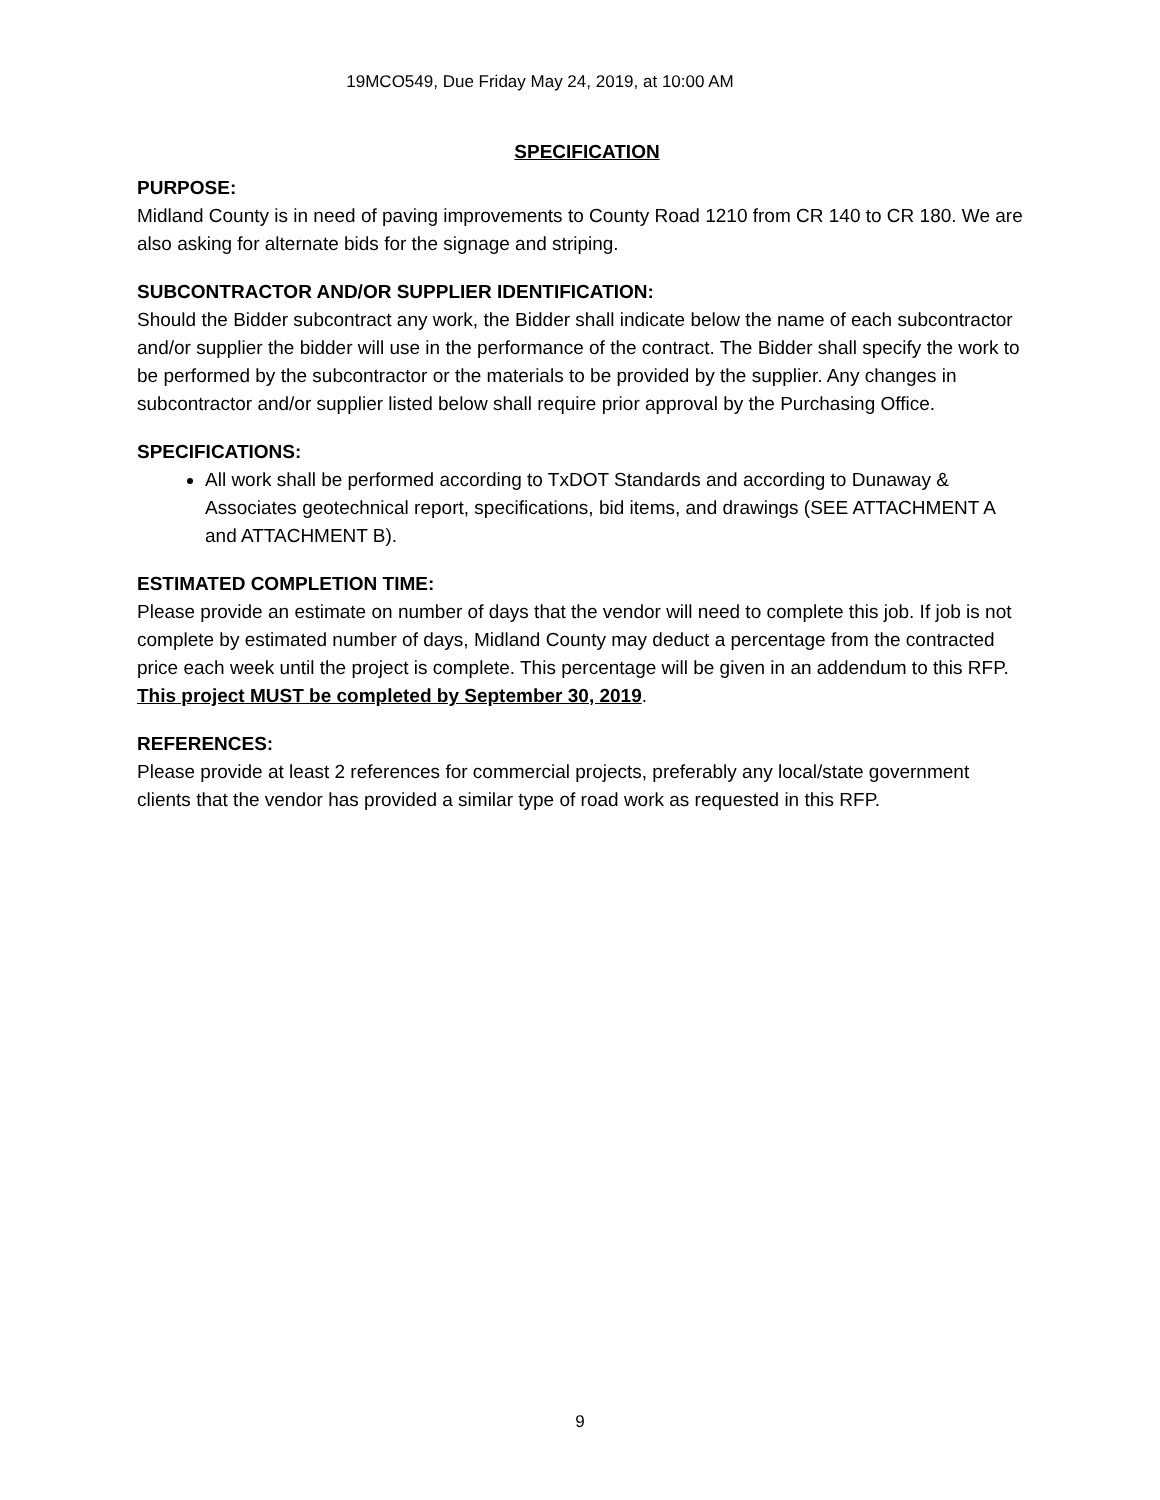19MCO549, Due Friday May 24, 2019, at 10:00 AM
SPECIFICATION
PURPOSE:
Midland County is in need of paving improvements to County Road 1210 from CR 140 to CR 180. We are also asking for alternate bids for the signage and striping.
SUBCONTRACTOR AND/OR SUPPLIER IDENTIFICATION:
Should the Bidder subcontract any work, the Bidder shall indicate below the name of each subcontractor and/or supplier the bidder will use in the performance of the contract. The Bidder shall specify the work to be performed by the subcontractor or the materials to be provided by the supplier. Any changes in subcontractor and/or supplier listed below shall require prior approval by the Purchasing Office.
SPECIFICATIONS:
All work shall be performed according to TxDOT Standards and according to Dunaway & Associates geotechnical report, specifications, bid items, and drawings (SEE ATTACHMENT A and ATTACHMENT B).
ESTIMATED COMPLETION TIME:
Please provide an estimate on number of days that the vendor will need to complete this job. If job is not complete by estimated number of days, Midland County may deduct a percentage from the contracted price each week until the project is complete. This percentage will be given in an addendum to this RFP. This project MUST be completed by September 30, 2019.
REFERENCES:
Please provide at least 2 references for commercial projects, preferably any local/state government clients that the vendor has provided a similar type of road work as requested in this RFP.
9